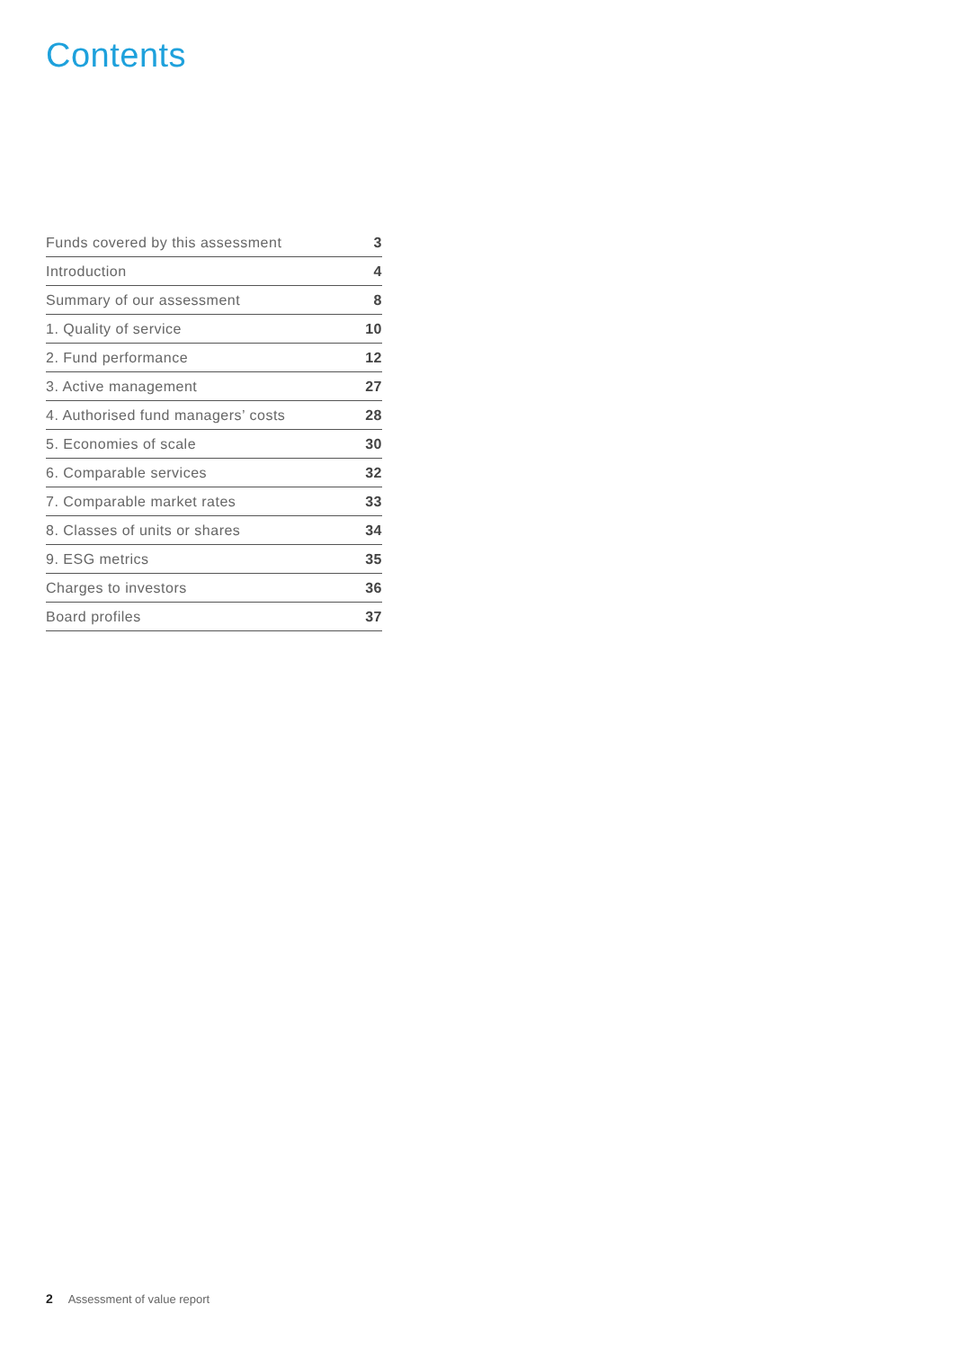Contents
| Funds covered by this assessment | 3 |
| Introduction | 4 |
| Summary of our assessment | 8 |
| 1. Quality of service | 10 |
| 2. Fund performance | 12 |
| 3. Active management | 27 |
| 4. Authorised fund managers’ costs | 28 |
| 5. Economies of scale | 30 |
| 6. Comparable services | 32 |
| 7. Comparable market rates | 33 |
| 8. Classes of units or shares | 34 |
| 9. ESG metrics | 35 |
| Charges to investors | 36 |
| Board profiles | 37 |
2 Assessment of value report